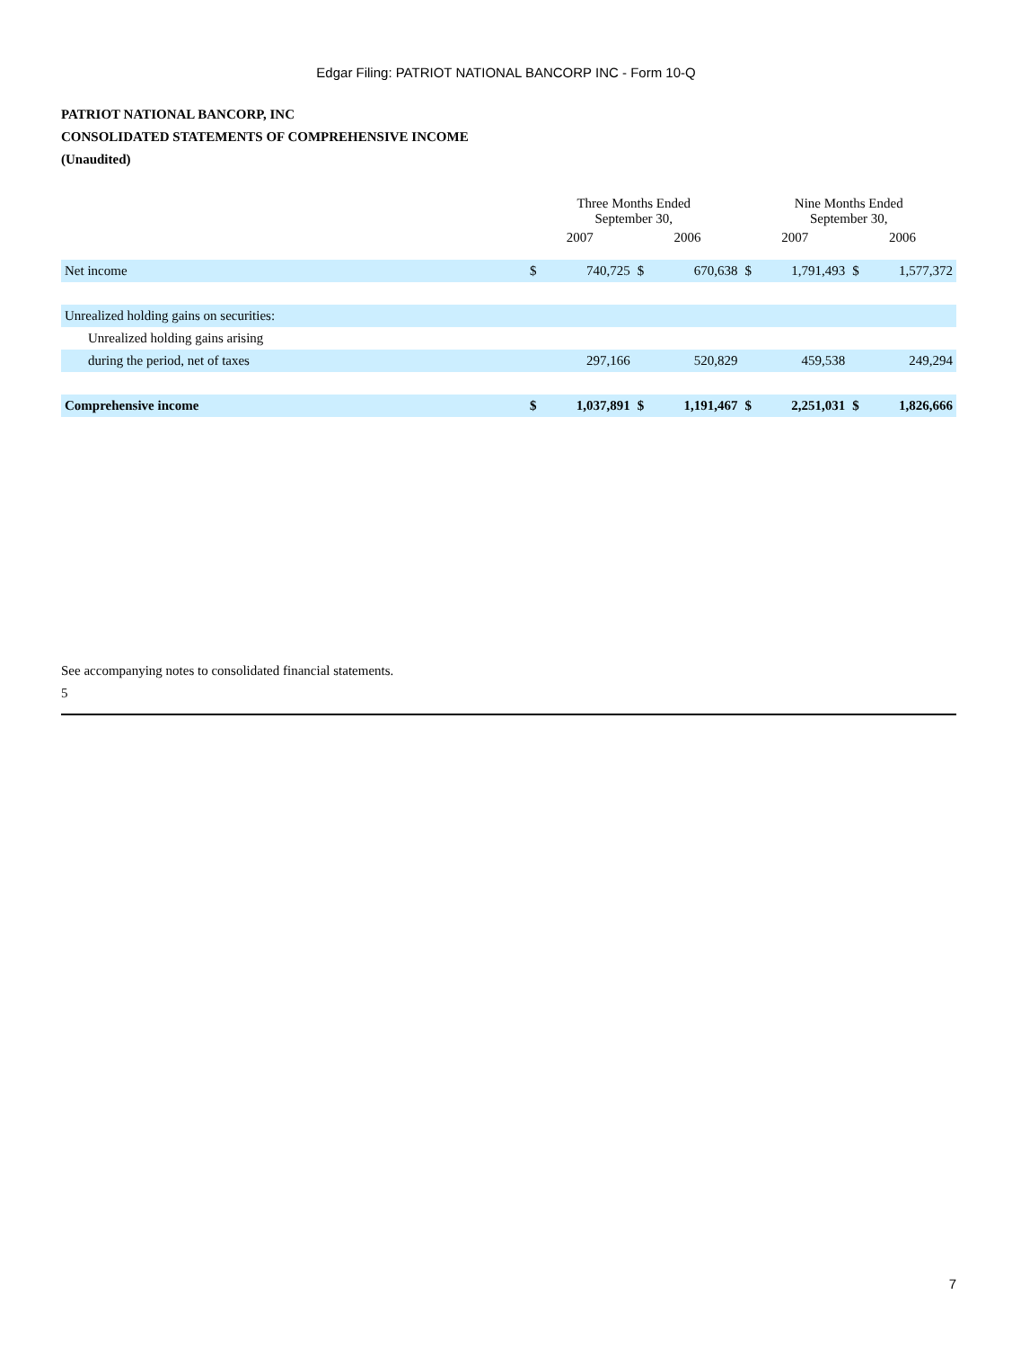Edgar Filing: PATRIOT NATIONAL BANCORP INC - Form 10-Q
PATRIOT NATIONAL BANCORP, INC
CONSOLIDATED STATEMENTS OF COMPREHENSIVE INCOME
(Unaudited)
| | Three Months Ended September 30, | | | | Nine Months Ended September 30, | | | |
| --- | --- | --- | --- | --- | --- | --- | --- | --- |
| | 2007 | | 2006 | | 2007 | | 2006 | |
| Net income | $ | 740,725 | $ | 670,638 | $ | 1,791,493 | $ | 1,577,372 |
| Unrealized holding gains on securities: | | | | | | | | |
| Unrealized holding gains arising | | | | | | | | |
| during the period, net of taxes | | 297,166 | | 520,829 | | 459,538 | | 249,294 |
| Comprehensive income | $ | 1,037,891 | $ | 1,191,467 | $ | 2,251,031 | $ | 1,826,666 |
See accompanying notes to consolidated financial statements.
5
7